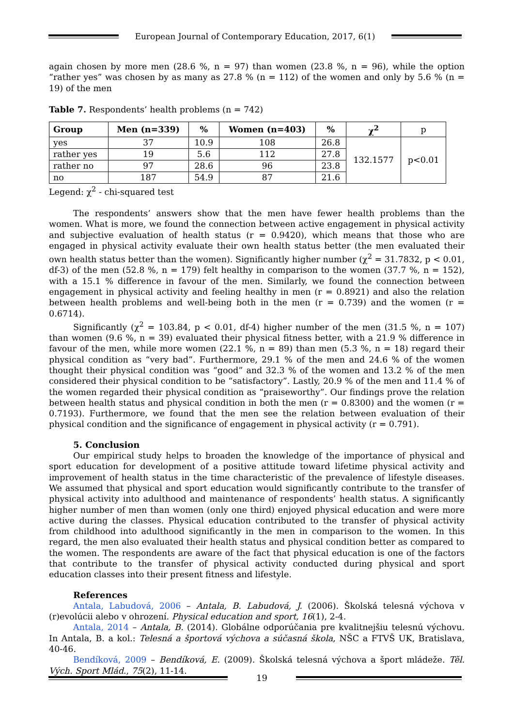European Journal of Contemporary Education, 2017, 6(1)
again chosen by more men (28.6 %, n = 97) than women (23.8 %, n = 96), while the option “rather yes” was chosen by as many as 27.8 % (n = 112) of the women and only by 5.6 % (n = 19) of the men
Table 7. Respondents’ health problems (n = 742)
| Group | Men (n=339) | % | Women (n=403) | % | χ<sup>2</sup> | p |
| --- | --- | --- | --- | --- | --- | --- |
| yes | 37 | 10.9 | 108 | 26.8 | 132.1577 | p<0.01 |
| rather yes | 19 | 5.6 | 112 | 27.8 | | |
| rather no | 97 | 28.6 | 96 | 23.8 | | |
| no | 187 | 54.9 | 87 | 21.6 | | |
Legend: χ<sup>2</sup> - chi-squared test
The respondents’ answers show that the men have fewer health problems than the women. What is more, we found the connection between active engagement in physical activity and subjective evaluation of health status (r = 0.9420), which means that those who are engaged in physical activity evaluate their own health status better (the men evaluated their own health status better than the women). Significantly higher number (χ<sup>2</sup> = 31.7832, p < 0.01, df-3) of the men (52.8 %, n = 179) felt healthy in comparison to the women (37.7 %, n = 152), with a 15.1 % difference in favour of the men. Similarly, we found the connection between engagement in physical activity and feeling healthy in men (r = 0.8921) and also the relation between health problems and well-being both in the men (r = 0.739) and the women (r = 0.6714).
Significantly (χ<sup>2</sup> = 103.84, p < 0.01, df-4) higher number of the men (31.5 %, n = 107) than women (9.6 %, n = 39) evaluated their physical fitness better, with a 21.9 % difference in favour of the men, while more women (22.1 %, n = 89) than men (5.3 %, n = 18) regard their physical condition as “very bad”. Furthermore, 29.1 % of the men and 24.6 % of the women thought their physical condition was “good” and 32.3 % of the women and 13.2 % of the men considered their physical condition to be “satisfactory”. Lastly, 20.9 % of the men and 11.4 % of the women regarded their physical condition as “praiseworthy”. Our findings prove the relation between health status and physical condition in both the men (r = 0.8300) and the women (r = 0.7193). Furthermore, we found that the men see the relation between evaluation of their physical condition and the significance of engagement in physical activity (r = 0.791).
5. Conclusion
Our empirical study helps to broaden the knowledge of the importance of physical and sport education for development of a positive attitude toward lifetime physical activity and improvement of health status in the time characteristic of the prevalence of lifestyle diseases. We assumed that physical and sport education would significantly contribute to the transfer of physical activity into adulthood and maintenance of respondents’ health status. A significantly higher number of men than women (only one third) enjoyed physical education and were more active during the classes. Physical education contributed to the transfer of physical activity from childhood into adulthood significantly in the men in comparison to the women. In this regard, the men also evaluated their health status and physical condition better as compared to the women. The respondents are aware of the fact that physical education is one of the factors that contribute to the transfer of physical activity conducted during physical and sport education classes into their present fitness and lifestyle.
References
Antala, Labudová, 2006 – Antala, B. Labudová, J. (2006). Školská telesná výchova v (r)evolúcii alebo v ohrození. Physical education and sport, 16(1), 2-4.
Antala, 2014 – Antala, B. (2014). Globálne odporúčania pre kvalitnejšiu telesnú výchovu. In Antala, B. a kol.: Telesná a športová výchova a súčasná škola, NŠC a FTVŠ UK, Bratislava, 40-46.
Bendíková, 2009 – Bendíková, E. (2009). Školská telesná výchova a šport mládeže. Těl. Vých. Sport Mlád., 75(2), 11-14.
19